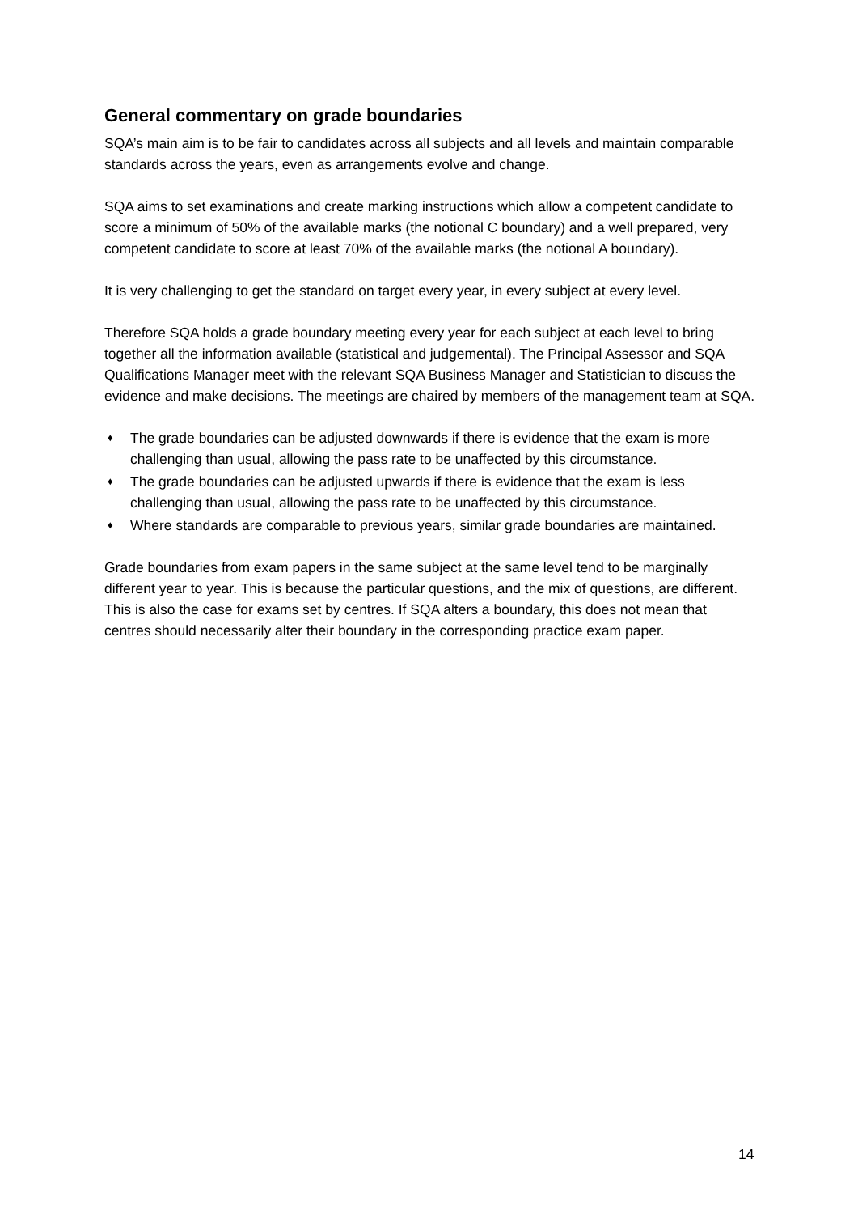General commentary on grade boundaries
SQA’s main aim is to be fair to candidates across all subjects and all levels and maintain comparable standards across the years, even as arrangements evolve and change.
SQA aims to set examinations and create marking instructions which allow a competent candidate to score a minimum of 50% of the available marks (the notional C boundary) and a well prepared, very competent candidate to score at least 70% of the available marks (the notional A boundary).
It is very challenging to get the standard on target every year, in every subject at every level.
Therefore SQA holds a grade boundary meeting every year for each subject at each level to bring together all the information available (statistical and judgemental). The Principal Assessor and SQA Qualifications Manager meet with the relevant SQA Business Manager and Statistician to discuss the evidence and make decisions. The meetings are chaired by members of the management team at SQA.
♦ The grade boundaries can be adjusted downwards if there is evidence that the exam is more challenging than usual, allowing the pass rate to be unaffected by this circumstance.
♦ The grade boundaries can be adjusted upwards if there is evidence that the exam is less challenging than usual, allowing the pass rate to be unaffected by this circumstance.
♦ Where standards are comparable to previous years, similar grade boundaries are maintained.
Grade boundaries from exam papers in the same subject at the same level tend to be marginally different year to year. This is because the particular questions, and the mix of questions, are different. This is also the case for exams set by centres. If SQA alters a boundary, this does not mean that centres should necessarily alter their boundary in the corresponding practice exam paper.
14